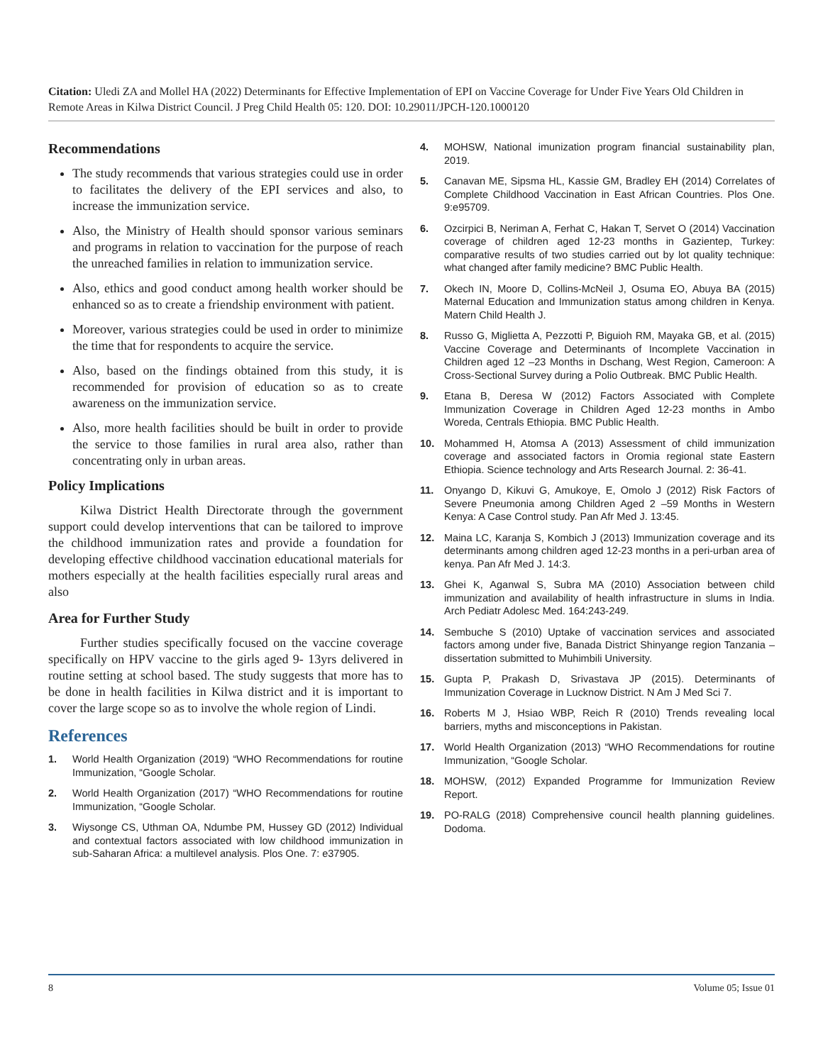Citation: Uledi ZA and Mollel HA (2022) Determinants for Effective Implementation of EPI on Vaccine Coverage for Under Five Years Old Children in Remote Areas in Kilwa District Council. J Preg Child Health 05: 120. DOI: 10.29011/JPCH-120.1000120
Recommendations
The study recommends that various strategies could use in order to facilitates the delivery of the EPI services and also, to increase the immunization service.
Also, the Ministry of Health should sponsor various seminars and programs in relation to vaccination for the purpose of reach the unreached families in relation to immunization service.
Also, ethics and good conduct among health worker should be enhanced so as to create a friendship environment with patient.
Moreover, various strategies could be used in order to minimize the time that for respondents to acquire the service.
Also, based on the findings obtained from this study, it is recommended for provision of education so as to create awareness on the immunization service.
Also, more health facilities should be built in order to provide the service to those families in rural area also, rather than concentrating only in urban areas.
Policy Implications
Kilwa District Health Directorate through the government support could develop interventions that can be tailored to improve the childhood immunization rates and provide a foundation for developing effective childhood vaccination educational materials for mothers especially at the health facilities especially rural areas and also
Area for Further Study
Further studies specifically focused on the vaccine coverage specifically on HPV vaccine to the girls aged 9- 13yrs delivered in routine setting at school based. The study suggests that more has to be done in health facilities in Kilwa district and it is important to cover the large scope so as to involve the whole region of Lindi.
References
1. World Health Organization (2019) “WHO Recommendations for routine Immunization, “Google Scholar.
2. World Health Organization (2017) “WHO Recommendations for routine Immunization, “Google Scholar.
3. Wiysonge CS, Uthman OA, Ndumbe PM, Hussey GD (2012) Individual and contextual factors associated with low childhood immunization in sub-Saharan Africa: a multilevel analysis. Plos One. 7: e37905.
4. MOHSW, National imunization program financial sustainability plan, 2019.
5. Canavan ME, Sipsma HL, Kassie GM, Bradley EH (2014) Correlates of Complete Childhood Vaccination in East African Countries. Plos One. 9:e95709.
6. Ozcirpici B, Neriman A, Ferhat C, Hakan T, Servet O (2014) Vaccination coverage of children aged 12-23 months in Gazientep, Turkey: comparative results of two studies carried out by lot quality technique: what changed after family medicine? BMC Public Health.
7. Okech IN, Moore D, Collins-McNeil J, Osuma EO, Abuya BA (2015) Maternal Education and Immunization status among children in Kenya. Matern Child Health J.
8. Russo G, Miglietta A, Pezzotti P, Biguioh RM, Mayaka GB, et al. (2015) Vaccine Coverage and Determinants of Incomplete Vaccination in Children aged 12 –23 Months in Dschang, West Region, Cameroon: A Cross-Sectional Survey during a Polio Outbreak. BMC Public Health.
9. Etana B, Deresa W (2012) Factors Associated with Complete Immunization Coverage in Children Aged 12-23 months in Ambo Woreda, Centrals Ethiopia. BMC Public Health.
10. Mohammed H, Atomsa A (2013) Assessment of child immunization coverage and associated factors in Oromia regional state Eastern Ethiopia. Science technology and Arts Research Journal. 2: 36-41.
11. Onyango D, Kikuvi G, Amukoye, E, Omolo J (2012) Risk Factors of Severe Pneumonia among Children Aged 2 –59 Months in Western Kenya: A Case Control study. Pan Afr Med J. 13:45.
12. Maina LC, Karanja S, Kombich J (2013) Immunization coverage and its determinants among children aged 12-23 months in a peri-urban area of kenya. Pan Afr Med J. 14:3.
13. Ghei K, Aganwal S, Subra MA (2010) Association between child immunization and availability of health infrastructure in slums in India. Arch Pediatr Adolesc Med. 164:243-249.
14. Sembuche S (2010) Uptake of vaccination services and associated factors among under five, Banada District Shinyange region Tanzania –dissertation submitted to Muhimbili University.
15. Gupta P, Prakash D, Srivastava JP (2015). Determinants of Immunization Coverage in Lucknow District. N Am J Med Sci 7.
16. Roberts M J, Hsiao WBP, Reich R (2010) Trends revealing local barriers, myths and misconceptions in Pakistan.
17. World Health Organization (2013) “WHO Recommendations for routine Immunization, “Google Scholar.
18. MOHSW, (2012) Expanded Programme for Immunization Review Report.
19. PO-RALG (2018) Comprehensive council health planning guidelines. Dodoma.
8 Volume 05; Issue 01